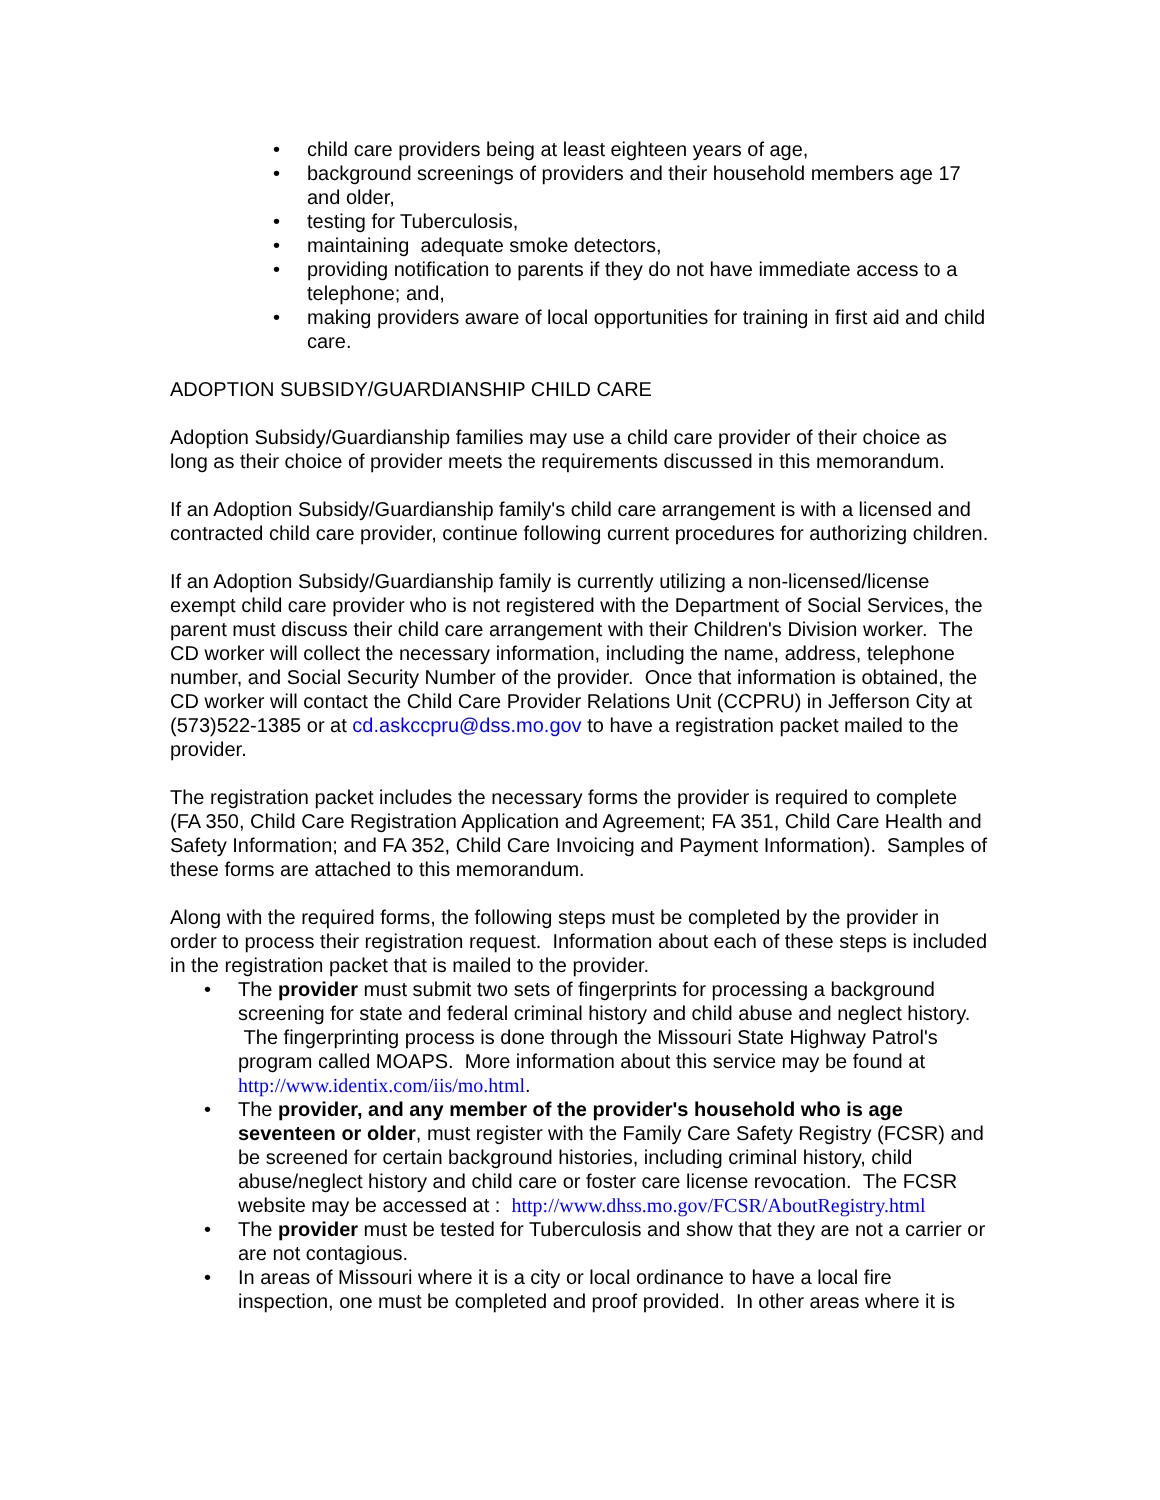child care providers being at least eighteen years of age,
background screenings of providers and their household members age 17 and older,
testing for Tuberculosis,
maintaining adequate smoke detectors,
providing notification to parents if they do not have immediate access to a telephone; and,
making providers aware of local opportunities for training in first aid and child care.
ADOPTION SUBSIDY/GUARDIANSHIP CHILD CARE
Adoption Subsidy/Guardianship families may use a child care provider of their choice as long as their choice of provider meets the requirements discussed in this memorandum.
If an Adoption Subsidy/Guardianship family's child care arrangement is with a licensed and contracted child care provider, continue following current procedures for authorizing children.
If an Adoption Subsidy/Guardianship family is currently utilizing a non-licensed/license exempt child care provider who is not registered with the Department of Social Services, the parent must discuss their child care arrangement with their Children's Division worker. The CD worker will collect the necessary information, including the name, address, telephone number, and Social Security Number of the provider. Once that information is obtained, the CD worker will contact the Child Care Provider Relations Unit (CCPRU) in Jefferson City at (573)522-1385 or at cd.askccpru@dss.mo.gov to have a registration packet mailed to the provider.
The registration packet includes the necessary forms the provider is required to complete (FA 350, Child Care Registration Application and Agreement; FA 351, Child Care Health and Safety Information; and FA 352, Child Care Invoicing and Payment Information). Samples of these forms are attached to this memorandum.
Along with the required forms, the following steps must be completed by the provider in order to process their registration request. Information about each of these steps is included in the registration packet that is mailed to the provider.
The provider must submit two sets of fingerprints for processing a background screening for state and federal criminal history and child abuse and neglect history. The fingerprinting process is done through the Missouri State Highway Patrol's program called MOAPS. More information about this service may be found at http://www.identix.com/iis/mo.html.
The provider, and any member of the provider's household who is age seventeen or older, must register with the Family Care Safety Registry (FCSR) and be screened for certain background histories, including criminal history, child abuse/neglect history and child care or foster care license revocation. The FCSR website may be accessed at : http://www.dhss.mo.gov/FCSR/AboutRegistry.html
The provider must be tested for Tuberculosis and show that they are not a carrier or are not contagious.
In areas of Missouri where it is a city or local ordinance to have a local fire inspection, one must be completed and proof provided. In other areas where it is